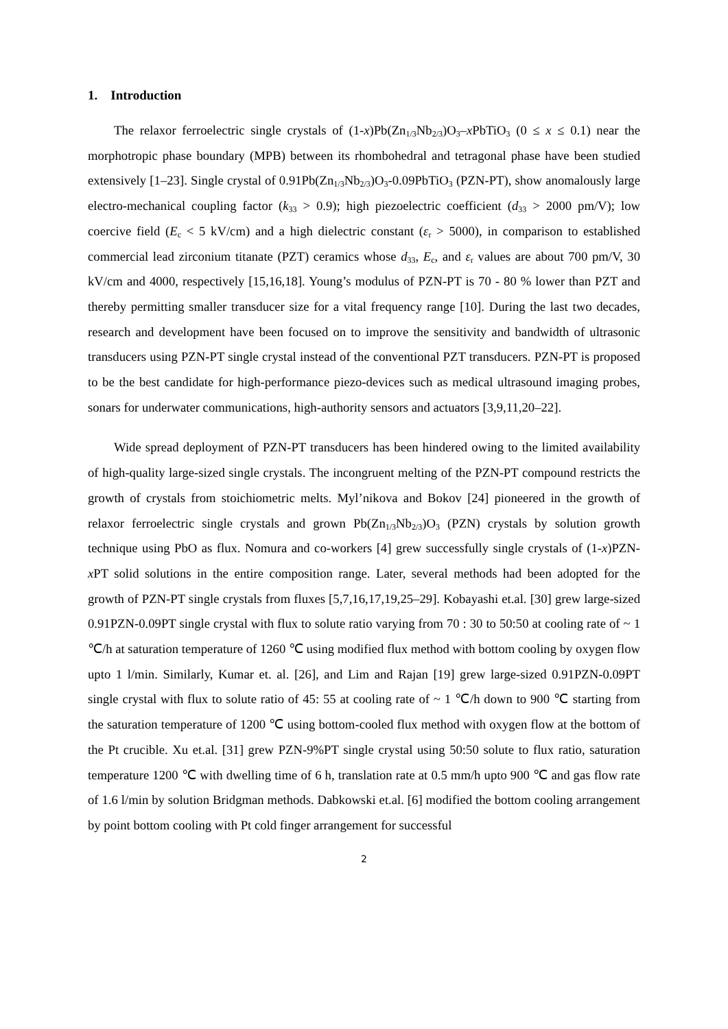1. Introduction
The relaxor ferroelectric single crystals of (1-x)Pb(Zn<sub>1/3</sub>Nb<sub>2/3</sub>)O<sub>3</sub>–x PbTiO<sub>3</sub> (0 ≤ x ≤ 0.1) near the morphotropic phase boundary (MPB) between its rhombohedral and tetragonal phase have been studied extensively [1–23]. Single crystal of 0.91Pb(Zn<sub>1/3</sub>Nb<sub>2/3</sub>)O<sub>3</sub>-0.09PbTiO<sub>3</sub> (PZN-PT), show anomalously large electro-mechanical coupling factor (k<sub>33</sub> > 0.9); high piezoelectric coefficient (d<sub>33</sub> > 2000 pm/V); low coercive field (E<sub>c</sub> < 5 kV/cm) and a high dielectric constant (ε<sub>r</sub> > 5000), in comparison to established commercial lead zirconium titanate (PZT) ceramics whose d<sub>33</sub>, E<sub>c</sub>, and ε<sub>r</sub> values are about 700 pm/V, 30 kV/cm and 4000, respectively [15,16,18]. Young’s modulus of PZN-PT is 70 - 80 % lower than PZT and thereby permitting smaller transducer size for a vital frequency range [10]. During the last two decades, research and development have been focused on to improve the sensitivity and bandwidth of ultrasonic transducers using PZN-PT single crystal instead of the conventional PZT transducers. PZN-PT is proposed to be the best candidate for high-performance piezo-devices such as medical ultrasound imaging probes, sonars for underwater communications, high-authority sensors and actuators [3,9,11,20–22].
Wide spread deployment of PZN-PT transducers has been hindered owing to the limited availability of high-quality large-sized single crystals. The incongruent melting of the PZN-PT compound restricts the growth of crystals from stoichiometric melts. Myl’nikova and Bokov [24] pioneered in the growth of relaxor ferroelectric single crystals and grown Pb(Zn<sub>1/3</sub>Nb<sub>2/3</sub>)O<sub>3</sub> (PZN) crystals by solution growth technique using PbO as flux. Nomura and co-workers [4] grew successfully single crystals of (1-x)PZN-x PT solid solutions in the entire composition range. Later, several methods had been adopted for the growth of PZN-PT single crystals from fluxes [5,7,16,17,19,25–29]. Kobayashi et.al. [30] grew large-sized 0.91PZN-0.09PT single crystal with flux to solute ratio varying from 70 : 30 to 50:50 at cooling rate of ~ 1 ℃/h at saturation temperature of 1260 ℃ using modified flux method with bottom cooling by oxygen flow upto 1 l/min. Similarly, Kumar et. al. [26], and Lim and Rajan [19] grew large-sized 0.91PZN-0.09PT single crystal with flux to solute ratio of 45: 55 at cooling rate of ~ 1 ℃/h down to 900 ℃ starting from the saturation temperature of 1200 ℃ using bottom-cooled flux method with oxygen flow at the bottom of the Pt crucible. Xu et.al. [31] grew PZN-9%PT single crystal using 50:50 solute to flux ratio, saturation temperature 1200 ℃ with dwelling time of 6 h, translation rate at 0.5 mm/h upto 900 ℃ and gas flow rate of 1.6 l/min by solution Bridgman methods. Dabkowski et.al. [6] modified the bottom cooling arrangement by point bottom cooling with Pt cold finger arrangement for successful
2